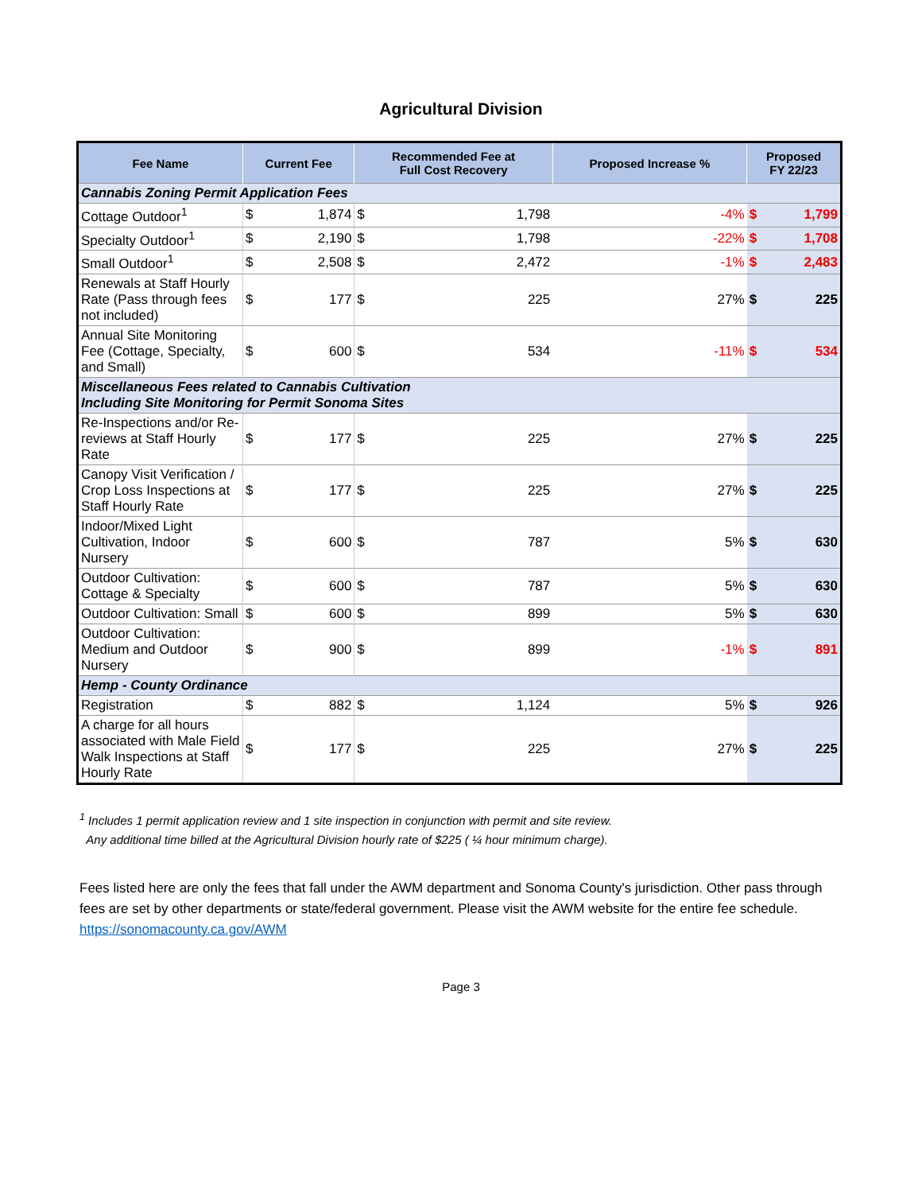Agricultural Division
| Fee Name | Current Fee | | Recommended Fee at Full Cost Recovery | | Proposed Increase % | Proposed FY 22/23 | |
| --- | --- | --- | --- | --- | --- | --- | --- |
| Cannabis Zoning Permit Application Fees | | | | | | | |
| Cottage Outdoor<sup>1</sup> | $ | 1,874 | $ | 1,798 | -4% | $ | 1,799 |
| Specialty Outdoor<sup>1</sup> | $ | 2,190 | $ | 1,798 | -22% | $ | 1,708 |
| Small Outdoor<sup>1</sup> | $ | 2,508 | $ | 2,472 | -1% | $ | 2,483 |
| Renewals at Staff Hourly Rate (Pass through fees not included) | $ | 177 | $ | 225 | 27% | $ | 225 |
| Annual Site Monitoring Fee (Cottage, Specialty, and Small) | $ | 600 | $ | 534 | -11% | $ | 534 |
| Miscellaneous Fees related to Cannabis Cultivation Including Site Monitoring for Permit Sonoma Sites | | | | | | | |
| Re-Inspections and/or Re-reviews at Staff Hourly Rate | $ | 177 | $ | 225 | 27% | $ | 225 |
| Canopy Visit Verification / Crop Loss Inspections at Staff Hourly Rate | $ | 177 | $ | 225 | 27% | $ | 225 |
| Indoor/Mixed Light Cultivation, Indoor Nursery | $ | 600 | $ | 787 | 5% | $ | 630 |
| Outdoor Cultivation: Cottage & Specialty | $ | 600 | $ | 787 | 5% | $ | 630 |
| Outdoor Cultivation: Small | $ | 600 | $ | 899 | 5% | $ | 630 |
| Outdoor Cultivation: Medium and Outdoor Nursery | $ | 900 | $ | 899 | -1% | $ | 891 |
| Hemp - County Ordinance | | | | | | | |
| Registration | $ | 882 | $ | 1,124 | 5% | $ | 926 |
| A charge for all hours associated with Male Field Walk Inspections at Staff Hourly Rate | $ | 177 | $ | 225 | 27% | $ | 225 |
<sup>1</sup> Includes 1 permit application review and 1 site inspection in conjunction with permit and site review.
Any additional time billed at the Agricultural Division hourly rate of $225 ( ¼ hour minimum charge).
Fees listed here are only the fees that fall under the AWM department and Sonoma County's jurisdiction. Other pass through fees are set by other departments or state/federal government. Please visit the AWM website for the entire fee schedule.
https://sonomacounty.ca.gov/AWM
Page 3